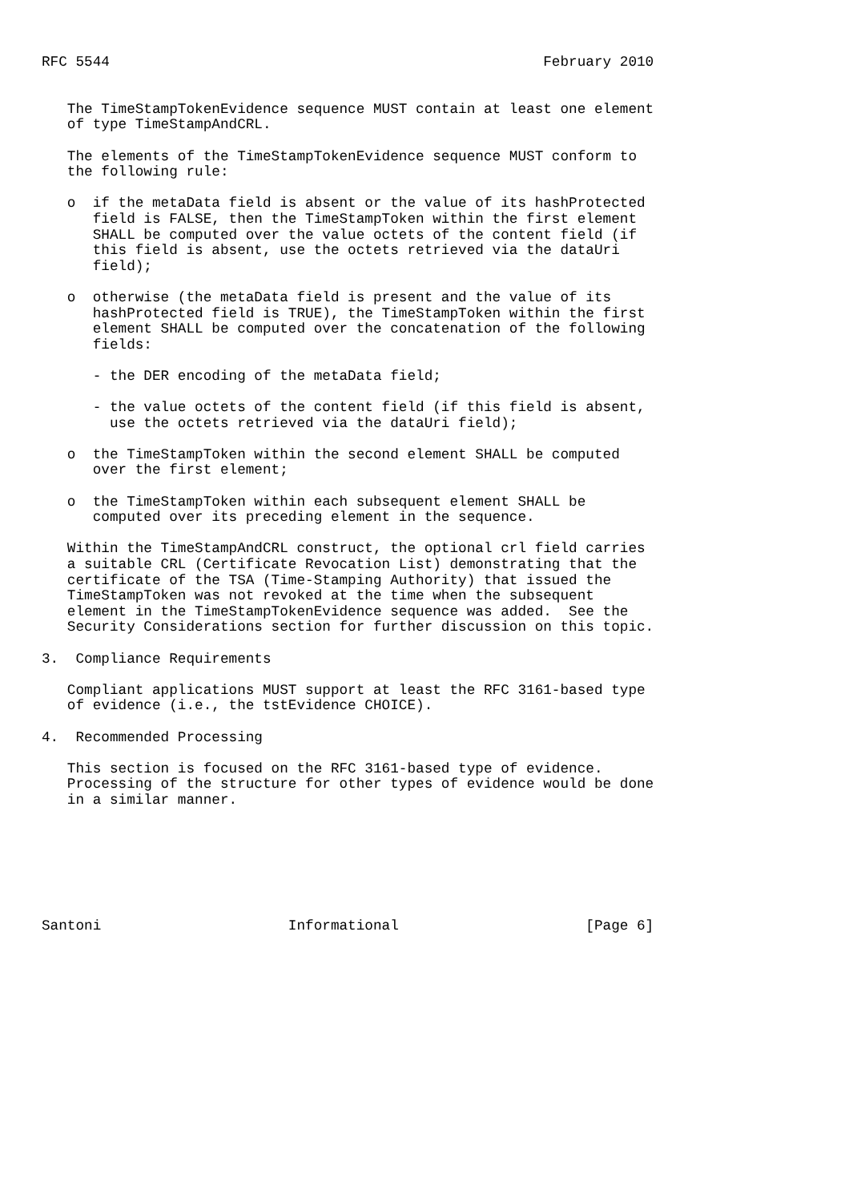RFC 5544                                                   February 2010


   The TimeStampTokenEvidence sequence MUST contain at least one element
   of type TimeStampAndCRL.

   The elements of the TimeStampTokenEvidence sequence MUST conform to
   the following rule:

   o  if the metaData field is absent or the value of its hashProtected
      field is FALSE, then the TimeStampToken within the first element
      SHALL be computed over the value octets of the content field (if
      this field is absent, use the octets retrieved via the dataUri
      field);

   o  otherwise (the metaData field is present and the value of its
      hashProtected field is TRUE), the TimeStampToken within the first
      element SHALL be computed over the concatenation of the following
      fields:

      - the DER encoding of the metaData field;

      - the value octets of the content field (if this field is absent,
        use the octets retrieved via the dataUri field);

   o  the TimeStampToken within the second element SHALL be computed
      over the first element;

   o  the TimeStampToken within each subsequent element SHALL be
      computed over its preceding element in the sequence.

   Within the TimeStampAndCRL construct, the optional crl field carries
   a suitable CRL (Certificate Revocation List) demonstrating that the
   certificate of the TSA (Time-Stamping Authority) that issued the
   TimeStampToken was not revoked at the time when the subsequent
   element in the TimeStampTokenEvidence sequence was added.  See the
   Security Considerations section for further discussion on this topic.

3.  Compliance Requirements

   Compliant applications MUST support at least the RFC 3161-based type
   of evidence (i.e., the tstEvidence CHOICE).

4.  Recommended Processing

   This section is focused on the RFC 3161-based type of evidence.
   Processing of the structure for other types of evidence would be done
   in a similar manner.







Santoni                      Informational                      [Page 6]